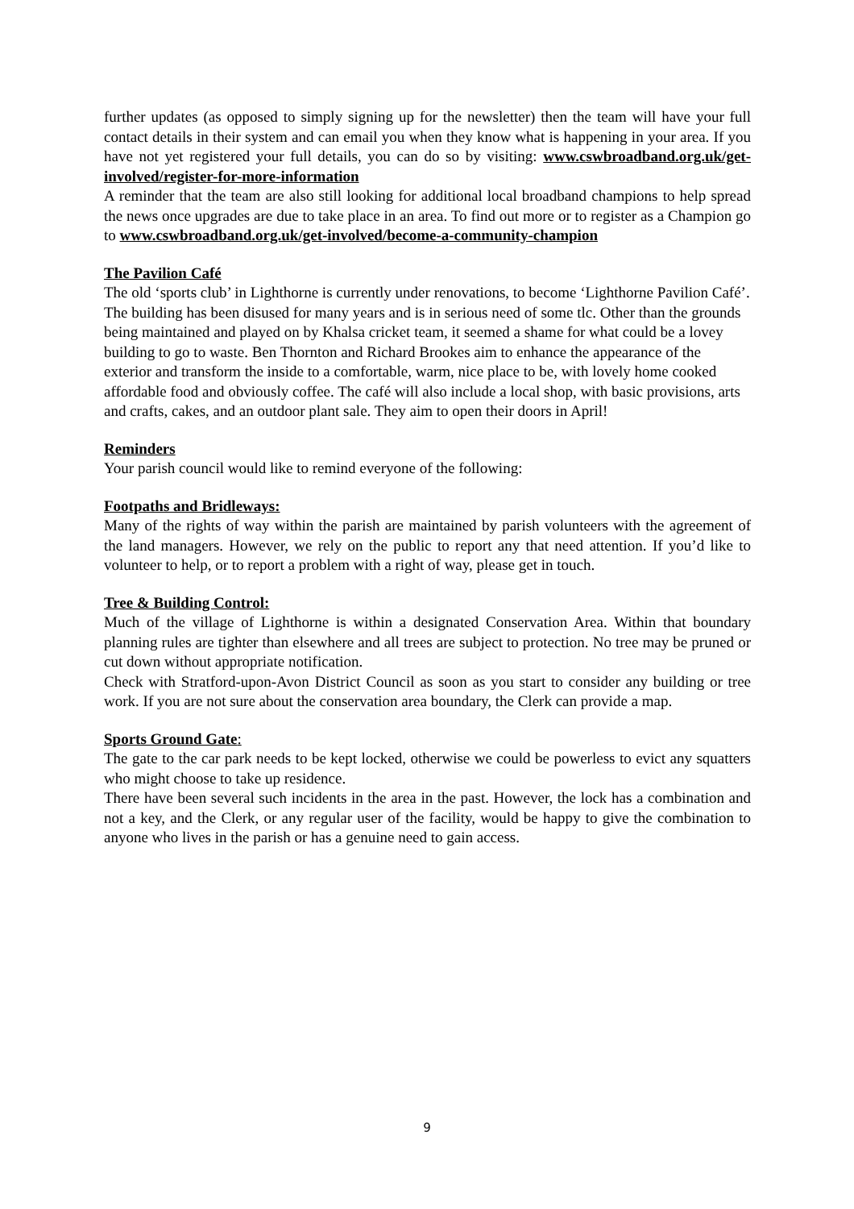further updates (as opposed to simply signing up for the newsletter) then the team will have your full contact details in their system and can email you when they know what is happening in your area. If you have not yet registered your full details, you can do so by visiting: www.cswbroadband.org.uk/get-involved/register-for-more-information
A reminder that the team are also still looking for additional local broadband champions to help spread the news once upgrades are due to take place in an area. To find out more or to register as a Champion go to www.cswbroadband.org.uk/get-involved/become-a-community-champion
The Pavilion Café
The old ‘sports club’ in Lighthorne is currently under renovations, to become ‘Lighthorne Pavilion Café’. The building has been disused for many years and is in serious need of some tlc. Other than the grounds being maintained and played on by Khalsa cricket team, it seemed a shame for what could be a lovey building to go to waste. Ben Thornton and Richard Brookes aim to enhance the appearance of the exterior and transform the inside to a comfortable, warm, nice place to be, with lovely home cooked affordable food and obviously coffee. The café will also include a local shop, with basic provisions, arts and crafts, cakes, and an outdoor plant sale. They aim to open their doors in April!
Reminders
Your parish council would like to remind everyone of the following:
Footpaths and Bridleways:
Many of the rights of way within the parish are maintained by parish volunteers with the agreement of the land managers. However, we rely on the public to report any that need attention. If you’d like to volunteer to help, or to report a problem with a right of way, please get in touch.
Tree & Building Control:
Much of the village of Lighthorne is within a designated Conservation Area. Within that boundary planning rules are tighter than elsewhere and all trees are subject to protection. No tree may be pruned or cut down without appropriate notification.
Check with Stratford-upon-Avon District Council as soon as you start to consider any building or tree work. If you are not sure about the conservation area boundary, the Clerk can provide a map.
Sports Ground Gate:
The gate to the car park needs to be kept locked, otherwise we could be powerless to evict any squatters who might choose to take up residence.
There have been several such incidents in the area in the past. However, the lock has a combination and not a key, and the Clerk, or any regular user of the facility, would be happy to give the combination to anyone who lives in the parish or has a genuine need to gain access.
9